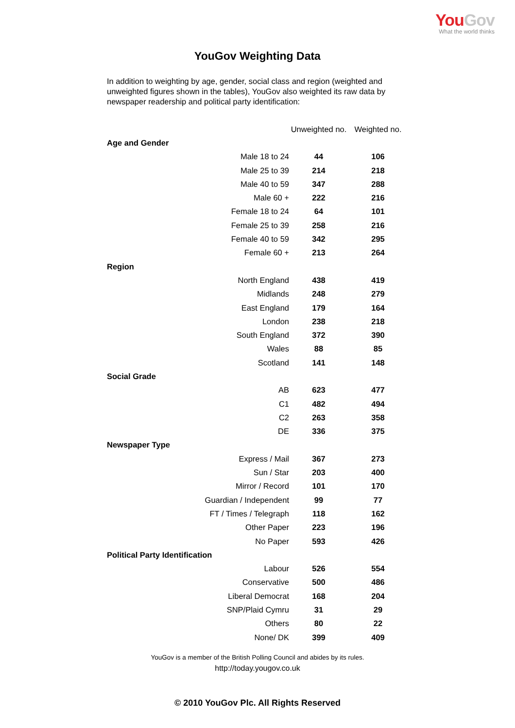YouGov
What the world thinks
YouGov Weighting Data
In addition to weighting by age, gender, social class and region (weighted and unweighted figures shown in the tables), YouGov also weighted its raw data by newspaper readership and political party identification:
| | Unweighted no. | Weighted no. |
| --- | --- | --- |
| Age and Gender | | |
| Male 18 to 24 | 44 | 106 |
| Male 25 to 39 | 214 | 218 |
| Male 40 to 59 | 347 | 288 |
| Male 60 + | 222 | 216 |
| Female 18 to 24 | 64 | 101 |
| Female 25 to 39 | 258 | 216 |
| Female 40 to 59 | 342 | 295 |
| Female 60 + | 213 | 264 |
| Region | | |
| North England | 438 | 419 |
| Midlands | 248 | 279 |
| East England | 179 | 164 |
| London | 238 | 218 |
| South England | 372 | 390 |
| Wales | 88 | 85 |
| Scotland | 141 | 148 |
| Social Grade | | |
| AB | 623 | 477 |
| C1 | 482 | 494 |
| C2 | 263 | 358 |
| DE | 336 | 375 |
| Newspaper Type | | |
| Express / Mail | 367 | 273 |
| Sun / Star | 203 | 400 |
| Mirror / Record | 101 | 170 |
| Guardian / Independent | 99 | 77 |
| FT / Times / Telegraph | 118 | 162 |
| Other Paper | 223 | 196 |
| No Paper | 593 | 426 |
| Political Party Identification | | |
| Labour | 526 | 554 |
| Conservative | 500 | 486 |
| Liberal Democrat | 168 | 204 |
| SNP/Plaid Cymru | 31 | 29 |
| Others | 80 | 22 |
| None/ DK | 399 | 409 |
YouGov is a member of the British Polling Council and abides by its rules.
http://today.yougov.co.uk
© 2010 YouGov Plc. All Rights Reserved